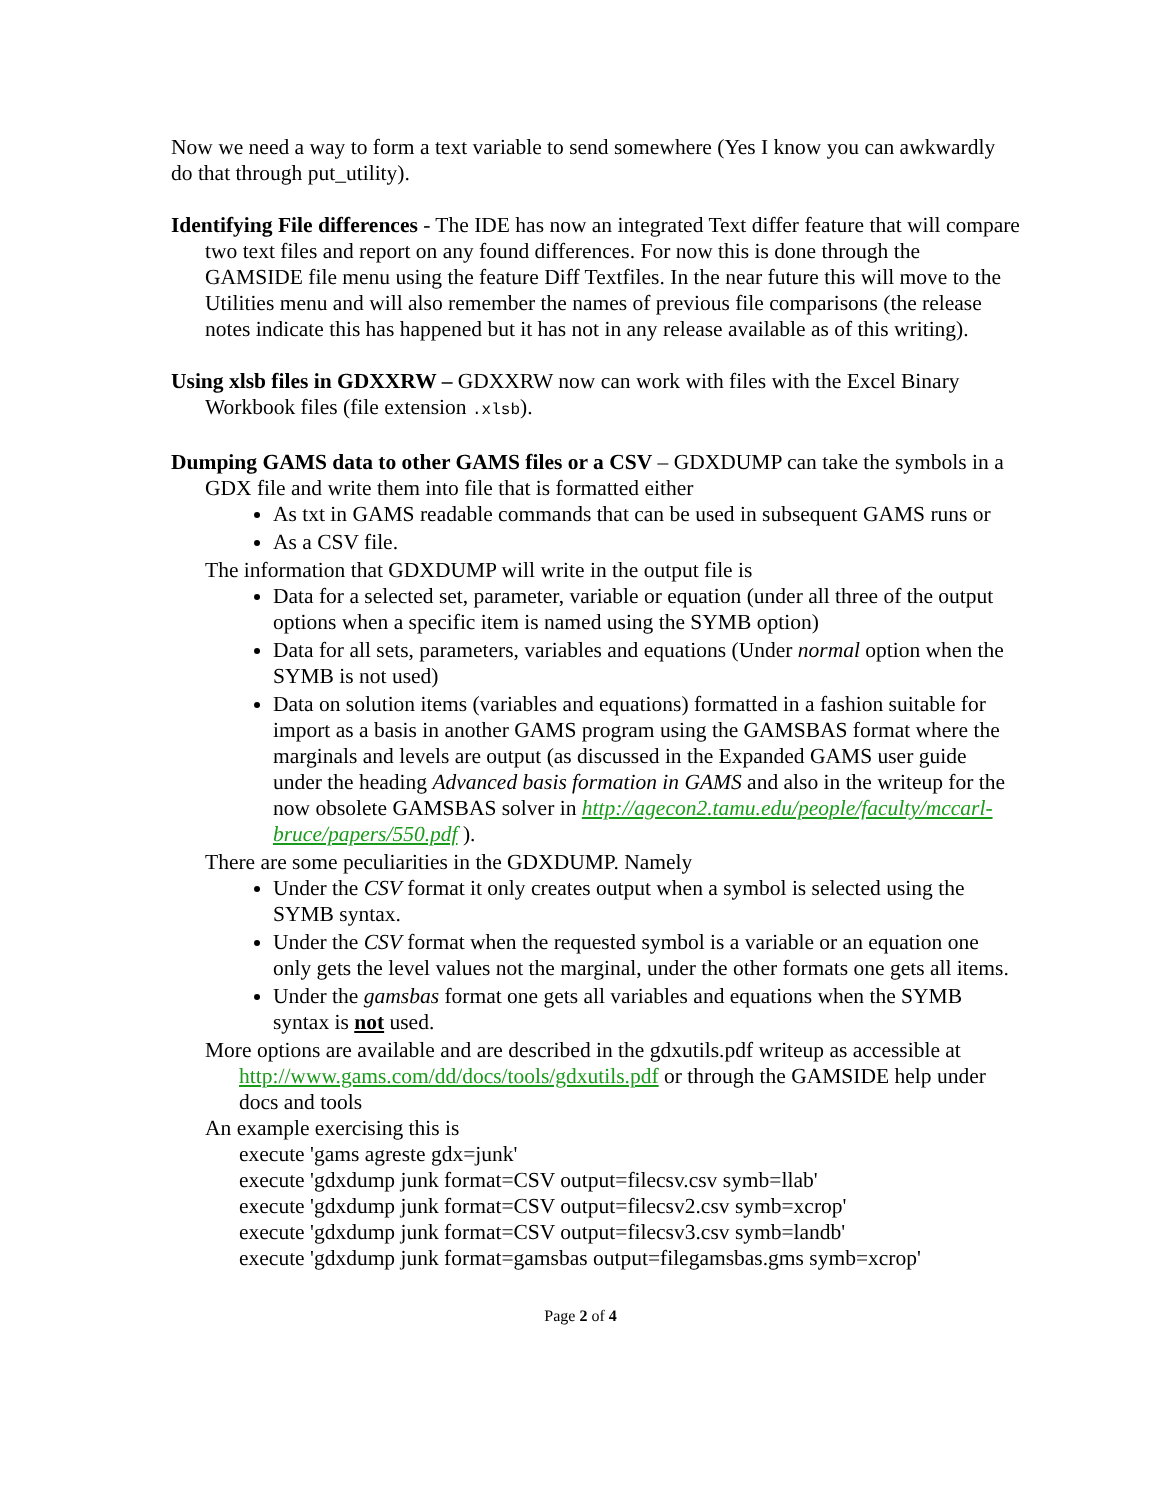Now we need a way to form a text variable to send somewhere (Yes I know you can awkwardly do that through put_utility).
Identifying File differences - The IDE has now an integrated Text differ feature that will compare two text files and report on any found differences. For now this is done through the GAMSIDE file menu using the feature Diff Textfiles. In the near future this will move to the Utilities menu and will also remember the names of previous file comparisons (the release notes indicate this has happened but it has not in any release available as of this writing).
Using xlsb files in GDXXRW – GDXXRW now can work with files with the Excel Binary Workbook files (file extension .xlsb).
Dumping GAMS data to other GAMS files or a CSV – GDXDUMP can take the symbols in a GDX file and write them into file that is formatted either
As txt in GAMS readable commands that can be used in subsequent GAMS runs or
As a CSV file.
The information that GDXDUMP will write in the output file is
Data for a selected set, parameter, variable or equation (under all three of the output options when a specific item is named using the SYMB option)
Data for all sets, parameters, variables and equations (Under normal option when the SYMB is not used)
Data on solution items (variables and equations) formatted in a fashion suitable for import as a basis in another GAMS program using the GAMSBAS format where the marginals and levels are output (as discussed in the Expanded GAMS user guide under the heading Advanced basis formation in GAMS and also in the writeup for the now obsolete GAMSBAS solver in http://agecon2.tamu.edu/people/faculty/mccarl-bruce/papers/550.pdf ).
There are some peculiarities in the GDXDUMP. Namely
Under the CSV format it only creates output when a symbol is selected using the SYMB syntax.
Under the CSV format when the requested symbol is a variable or an equation one only gets the level values not the marginal, under the other formats one gets all items.
Under the gamsbas format one gets all variables and equations when the SYMB syntax is not used.
More options are available and are described in the gdxutils.pdf writeup as accessible at http://www.gams.com/dd/docs/tools/gdxutils.pdf or through the GAMSIDE help under docs and tools
An example exercising this is
execute 'gams agreste gdx=junk'
execute 'gdxdump junk format=CSV output=filecsv.csv symb=llab'
execute 'gdxdump junk format=CSV output=filecsv2.csv symb=xcrop'
execute 'gdxdump junk format=CSV output=filecsv3.csv symb=landb'
execute 'gdxdump junk format=gamsbas output=filegamsbas.gms symb=xcrop'
Page 2 of 4